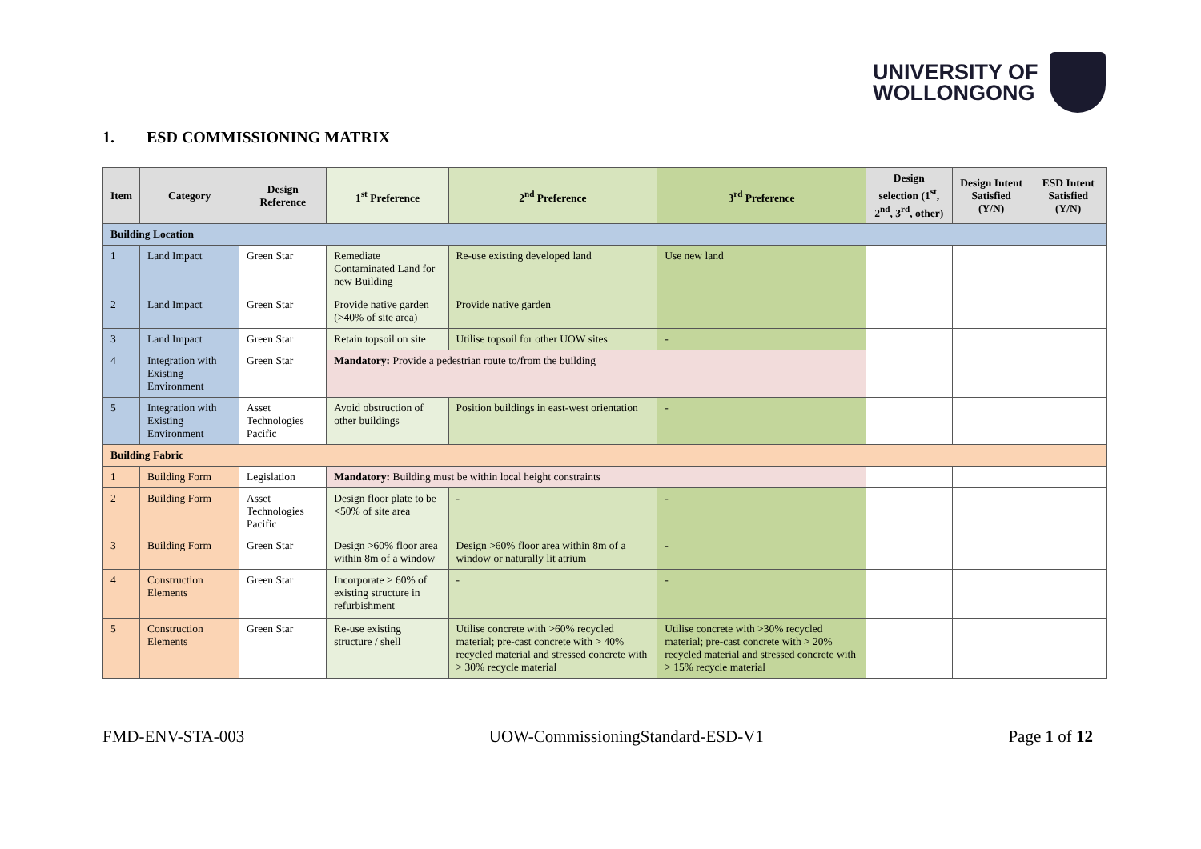UNIVERSITY OF
WOLLONGONG
1. ESD COMMISSIONING MATRIX
| Item | Category | Design Reference | 1<sup>st</sup> Preference | 2<sup>nd</sup> Preference | 3<sup>rd</sup> Preference | Design selection (1<sup>st</sup>, 2<sup>nd</sup>, 3<sup>rd</sup>, other) | Design Intent Satisfied (Y/N) | ESD Intent Satisfied (Y/N) |
| --- | --- | --- | --- | --- | --- | --- | --- | --- |
| Building Location | | | | | | | | |
| 1 | Land Impact | Green Star | Remediate Contaminated Land for new Building | Re-use existing developed land | Use new land | | | |
| 2 | Land Impact | Green Star | Provide native garden (>40% of site area) | Provide native garden | | | | |
| 3 | Land Impact | Green Star | Retain topsoil on site | Utilise topsoil for other UOW sites | - | | | |
| 4 | Integration with Existing Environment | Green Star | Mandatory: Provide a pedestrian route to/from the building | | | | | |
| 5 | Integration with Existing Environment | Asset Technologies Pacific | Avoid obstruction of other buildings | Position buildings in east-west orientation | - | | | |
| Building Fabric | | | | | | | | |
| 1 | Building Form | Legislation | Mandatory: Building must be within local height constraints | | | | | |
| 2 | Building Form | Asset Technologies Pacific | Design floor plate to be <50% of site area | - | - | | | |
| 3 | Building Form | Green Star | Design >60% floor area within 8m of a window | Design >60% floor area within 8m of a window or naturally lit atrium | - | | | |
| 4 | Construction Elements | Green Star | Incorporate > 60% of existing structure in refurbishment | - | - | | | |
| 5 | Construction Elements | Green Star | Re-use existing structure / shell | Utilise concrete with >60% recycled material; pre-cast concrete with > 40% recycled material and stressed concrete with > 30% recycle material | Utilise concrete with >30% recycled material; pre-cast concrete with > 20% recycled material and stressed concrete with > 15% recycle material | | | |
FMD-ENV-STA-003 UOW-CommissioningStandard-ESD-V1 Page 1 of 12